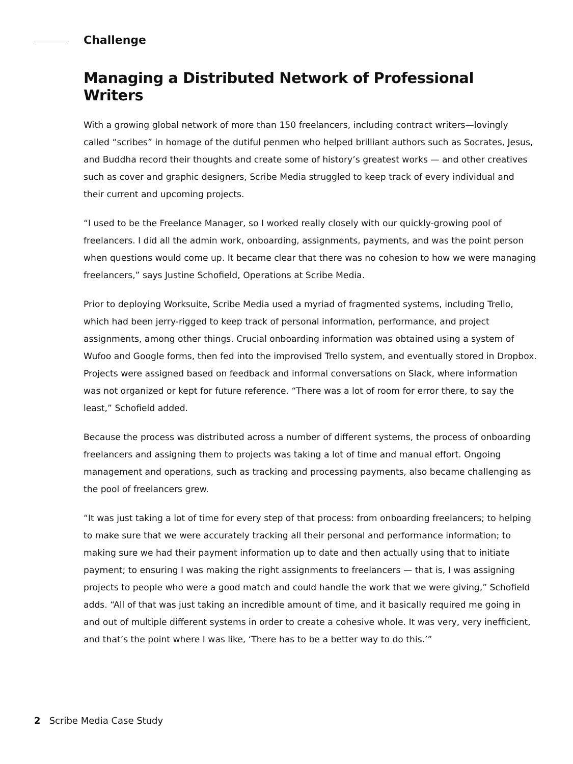Challenge
Managing a Distributed Network of Professional Writers
With a growing global network of more than 150 freelancers, including contract writers—lovingly called “scribes” in homage of the dutiful penmen who helped brilliant authors such as Socrates, Jesus, and Buddha record their thoughts and create some of history’s greatest works — and other creatives such as cover and graphic designers, Scribe Media struggled to keep track of every individual and their current and upcoming projects.
“I used to be the Freelance Manager, so I worked really closely with our quickly-growing pool of freelancers. I did all the admin work, onboarding, assignments, payments, and was the point person when questions would come up. It became clear that there was no cohesion to how we were managing freelancers,” says Justine Schofield, Operations at Scribe Media.
Prior to deploying Worksuite, Scribe Media used a myriad of fragmented systems, including Trello, which had been jerry-rigged to keep track of personal information, performance, and project assignments, among other things. Crucial onboarding information was obtained using a system of Wufoo and Google forms, then fed into the improvised Trello system, and eventually stored in Dropbox. Projects were assigned based on feedback and informal conversations on Slack, where information was not organized or kept for future reference. “There was a lot of room for error there, to say the least,” Schofield added.
Because the process was distributed across a number of different systems, the process of onboarding freelancers and assigning them to projects was taking a lot of time and manual effort. Ongoing management and operations, such as tracking and processing payments, also became challenging as the pool of freelancers grew.
“It was just taking a lot of time for every step of that process: from onboarding freelancers; to helping to make sure that we were accurately tracking all their personal and performance information; to making sure we had their payment information up to date and then actually using that to initiate payment; to ensuring I was making the right assignments to freelancers — that is, I was assigning projects to people who were a good match and could handle the work that we were giving,” Schofield adds. “All of that was just taking an incredible amount of time, and it basically required me going in and out of multiple different systems in order to create a cohesive whole. It was very, very inefficient, and that’s the point where I was like, ‘There has to be a better way to do this.’”
2 Scribe Media Case Study